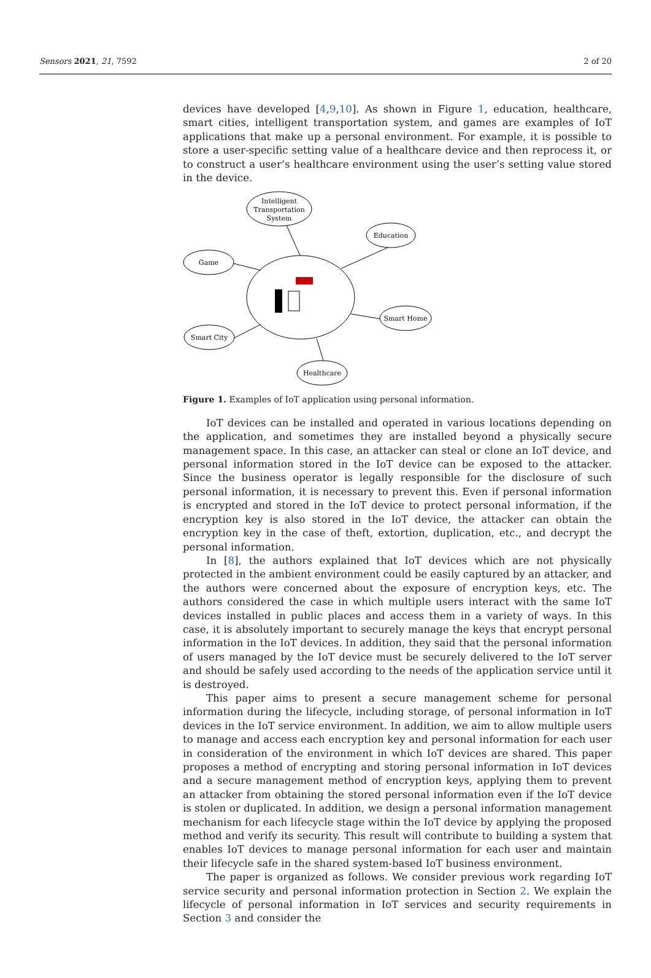Sensors 2021, 21, 7592 2 of 20
devices have developed [4,9,10]. As shown in Figure 1, education, healthcare, smart cities, intelligent transportation system, and games are examples of IoT applications that make up a personal environment. For example, it is possible to store a user-specific setting value of a healthcare device and then reprocess it, or to construct a user’s healthcare environment using the user’s setting value stored in the device.
Intelligent
Transportation
System
Education
Game
Smart Home
Smart City
Healthcare
Figure 1. Examples of IoT application using personal information.
IoT devices can be installed and operated in various locations depending on the application, and sometimes they are installed beyond a physically secure management space. In this case, an attacker can steal or clone an IoT device, and personal information stored in the IoT device can be exposed to the attacker. Since the business operator is legally responsible for the disclosure of such personal information, it is necessary to prevent this. Even if personal information is encrypted and stored in the IoT device to protect personal information, if the encryption key is also stored in the IoT device, the attacker can obtain the encryption key in the case of theft, extortion, duplication, etc., and decrypt the personal information.
In [8], the authors explained that IoT devices which are not physically protected in the ambient environment could be easily captured by an attacker, and the authors were concerned about the exposure of encryption keys, etc. The authors considered the case in which multiple users interact with the same IoT devices installed in public places and access them in a variety of ways. In this case, it is absolutely important to securely manage the keys that encrypt personal information in the IoT devices. In addition, they said that the personal information of users managed by the IoT device must be securely delivered to the IoT server and should be safely used according to the needs of the application service until it is destroyed.
This paper aims to present a secure management scheme for personal information during the lifecycle, including storage, of personal information in IoT devices in the IoT service environment. In addition, we aim to allow multiple users to manage and access each encryption key and personal information for each user in consideration of the environment in which IoT devices are shared. This paper proposes a method of encrypting and storing personal information in IoT devices and a secure management method of encryption keys, applying them to prevent an attacker from obtaining the stored personal information even if the IoT device is stolen or duplicated. In addition, we design a personal information management mechanism for each lifecycle stage within the IoT device by applying the proposed method and verify its security. This result will contribute to building a system that enables IoT devices to manage personal information for each user and maintain their lifecycle safe in the shared system-based IoT business environment.
The paper is organized as follows. We consider previous work regarding IoT service security and personal information protection in Section 2. We explain the lifecycle of personal information in IoT services and security requirements in Section 3 and consider the